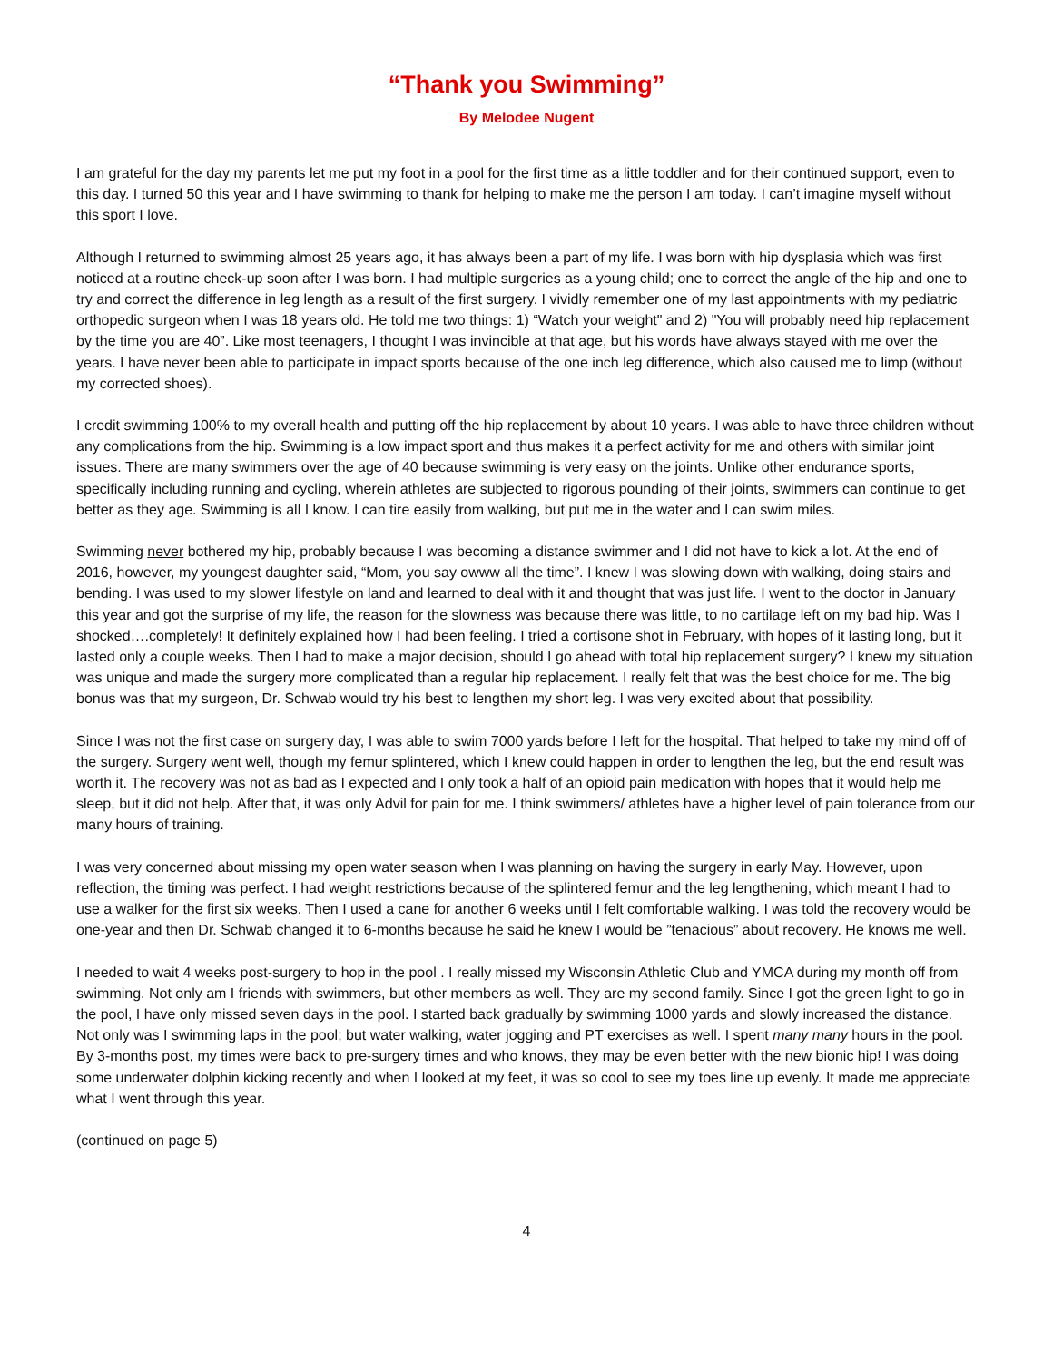“Thank you Swimming”
By Melodee Nugent
I am grateful for the day my parents let me put my foot in a pool for the first time as a little toddler and for their continued support, even to this day. I turned 50 this year and I have swimming to thank for helping to make me the person I am today. I can’t imagine myself without this sport I love.
Although I returned to swimming almost 25 years ago, it has always been a part of my life. I was born with hip dysplasia which was first noticed at a routine check-up soon after I was born. I had multiple surgeries as a young child; one to correct the angle of the hip and one to try and correct the difference in leg length as a result of the first surgery. I vividly remember one of my last appointments with my pediatric orthopedic surgeon when I was 18 years old. He told me two things: 1) “Watch your weight" and 2) "You will probably need hip replacement by the time you are 40”. Like most teenagers, I thought I was invincible at that age, but his words have always stayed with me over the years. I have never been able to participate in impact sports because of the one inch leg difference, which also caused me to limp (without my corrected shoes).
I credit swimming 100% to my overall health and putting off the hip replacement by about 10 years. I was able to have three children without any complications from the hip. Swimming is a low impact sport and thus makes it a perfect activity for me and others with similar joint issues. There are many swimmers over the age of 40 because swimming is very easy on the joints. Unlike other endurance sports, specifically including running and cycling, wherein athletes are subjected to rigorous pounding of their joints, swimmers can continue to get better as they age. Swimming is all I know. I can tire easily from walking, but put me in the water and I can swim miles.
Swimming never bothered my hip, probably because I was becoming a distance swimmer and I did not have to kick a lot. At the end of 2016, however, my youngest daughter said, “Mom, you say owww all the time”. I knew I was slowing down with walking, doing stairs and bending. I was used to my slower lifestyle on land and learned to deal with it and thought that was just life. I went to the doctor in January this year and got the surprise of my life, the reason for the slowness was because there was little, to no cartilage left on my bad hip. Was I shocked….completely! It definitely explained how I had been feeling. I tried a cortisone shot in February, with hopes of it lasting long, but it lasted only a couple weeks. Then I had to make a major decision, should I go ahead with total hip replacement surgery? I knew my situation was unique and made the surgery more complicated than a regular hip replacement. I really felt that was the best choice for me. The big bonus was that my surgeon, Dr. Schwab would try his best to lengthen my short leg. I was very excited about that possibility.
Since I was not the first case on surgery day, I was able to swim 7000 yards before I left for the hospital. That helped to take my mind off of the surgery. Surgery went well, though my femur splintered, which I knew could happen in order to lengthen the leg, but the end result was worth it. The recovery was not as bad as I expected and I only took a half of an opioid pain medication with hopes that it would help me sleep, but it did not help. After that, it was only Advil for pain for me. I think swimmers/ athletes have a higher level of pain tolerance from our many hours of training.
I was very concerned about missing my open water season when I was planning on having the surgery in early May. However, upon reflection, the timing was perfect. I had weight restrictions because of the splintered femur and the leg lengthening, which meant I had to use a walker for the first six weeks. Then I used a cane for another 6 weeks until I felt comfortable walking. I was told the recovery would be one-year and then Dr. Schwab changed it to 6-months because he said he knew I would be ”tenacious” about recovery. He knows me well.
I needed to wait 4 weeks post-surgery to hop in the pool . I really missed my Wisconsin Athletic Club and YMCA during my month off from swimming. Not only am I friends with swimmers, but other members as well. They are my second family. Since I got the green light to go in the pool, I have only missed seven days in the pool. I started back gradually by swimming 1000 yards and slowly increased the distance. Not only was I swimming laps in the pool; but water walking, water jogging and PT exercises as well. I spent many many hours in the pool. By 3-months post, my times were back to pre-surgery times and who knows, they may be even better with the new bionic hip! I was doing some underwater dolphin kicking recently and when I looked at my feet, it was so cool to see my toes line up evenly. It made me appreciate what I went through this year.
(continued on page 5)
4